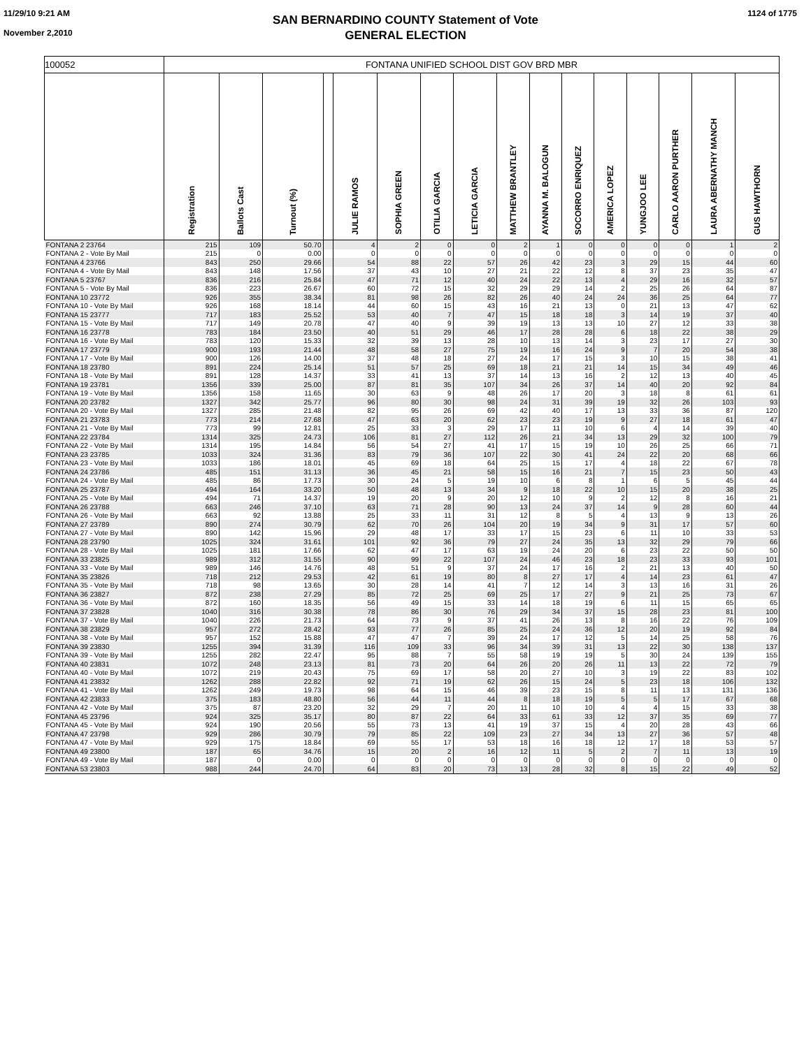11/29/10 9:21 AM
November 2,2010
SAN BERNARDINO COUNTY Statement of Vote
GENERAL ELECTION
1124 of 1775
| 100052 | FONTANA UNIFIED SCHOOL DIST GOV BRD MBR | | | | | | | | | | | | | | | |
| --- | --- | --- | --- | --- | --- | --- | --- | --- | --- | --- | --- | --- | --- | --- | --- | --- |
| | Registration | Ballots Cast | Turnout (%) | | JULIE RAMOS | SOPHIA GREEN | OTILIA GARCIA | LETICIA GARCIA | MATTHEW BRANTLEY | AYANNA M. BALOGUN | SOCORRO ENRIQUEZ | AMERICA LOPEZ | YUNGJOO LEE | CARLO AARON PURTHER | LAURA ABERNATHY MANCH | GUS HAWTHORN |
| FONTANA 2 23764 | 215 | 109 | 50.70 | | 4 | 2 | 0 | 0 | 2 | 1 | 0 | 0 | 0 | 0 | 1 | 2 |
| FONTANA 2 - Vote By Mail | 215 | 0 | 0.00 | | 0 | 0 | 0 | 0 | 0 | 0 | 0 | 0 | 0 | 0 | 0 | 0 |
| FONTANA 4 23766 | 843 | 250 | 29.66 | | 54 | 88 | 22 | 57 | 26 | 42 | 23 | 3 | 29 | 15 | 44 | 60 |
| FONTANA 4 - Vote By Mail | 843 | 148 | 17.56 | | 37 | 43 | 10 | 27 | 21 | 22 | 12 | 8 | 37 | 23 | 35 | 47 |
| FONTANA 5 23767 | 836 | 216 | 25.84 | | 47 | 71 | 12 | 40 | 24 | 22 | 13 | 4 | 29 | 16 | 32 | 57 |
| FONTANA 5 - Vote By Mail | 836 | 223 | 26.67 | | 60 | 72 | 15 | 32 | 29 | 29 | 14 | 2 | 25 | 26 | 64 | 87 |
| FONTANA 10 23772 | 926 | 355 | 38.34 | | 81 | 98 | 26 | 82 | 26 | 40 | 24 | 24 | 36 | 25 | 64 | 77 |
| FONTANA 10 - Vote By Mail | 926 | 168 | 18.14 | | 44 | 60 | 15 | 43 | 16 | 21 | 13 | 0 | 21 | 13 | 47 | 62 |
| FONTANA 15 23777 | 717 | 183 | 25.52 | | 53 | 40 | 7 | 47 | 15 | 18 | 18 | 3 | 14 | 19 | 37 | 40 |
| FONTANA 15 - Vote By Mail | 717 | 149 | 20.78 | | 47 | 40 | 9 | 39 | 19 | 13 | 13 | 10 | 27 | 12 | 33 | 38 |
| FONTANA 16 23778 | 783 | 184 | 23.50 | | 40 | 51 | 29 | 46 | 17 | 28 | 28 | 6 | 18 | 22 | 38 | 29 |
| FONTANA 16 - Vote By Mail | 783 | 120 | 15.33 | | 32 | 39 | 13 | 28 | 10 | 13 | 14 | 3 | 23 | 17 | 27 | 30 |
| FONTANA 17 23779 | 900 | 193 | 21.44 | | 48 | 58 | 27 | 75 | 19 | 16 | 24 | 9 | 7 | 20 | 54 | 38 |
| FONTANA 17 - Vote By Mail | 900 | 126 | 14.00 | | 37 | 48 | 18 | 27 | 24 | 17 | 15 | 3 | 10 | 15 | 38 | 41 |
| FONTANA 18 23780 | 891 | 224 | 25.14 | | 51 | 57 | 25 | 69 | 18 | 21 | 21 | 14 | 15 | 34 | 49 | 46 |
| FONTANA 18 - Vote By Mail | 891 | 128 | 14.37 | | 33 | 41 | 13 | 37 | 14 | 13 | 16 | 2 | 12 | 13 | 40 | 45 |
| FONTANA 19 23781 | 1356 | 339 | 25.00 | | 87 | 81 | 35 | 107 | 34 | 26 | 37 | 14 | 40 | 20 | 92 | 84 |
| FONTANA 19 - Vote By Mail | 1356 | 158 | 11.65 | | 30 | 63 | 9 | 48 | 26 | 17 | 20 | 3 | 18 | 8 | 61 | 61 |
| FONTANA 20 23782 | 1327 | 342 | 25.77 | | 96 | 80 | 30 | 98 | 24 | 31 | 39 | 19 | 32 | 26 | 103 | 93 |
| FONTANA 20 - Vote By Mail | 1327 | 285 | 21.48 | | 82 | 95 | 26 | 69 | 42 | 40 | 17 | 13 | 33 | 36 | 87 | 120 |
| FONTANA 21 23783 | 773 | 214 | 27.68 | | 47 | 63 | 20 | 62 | 23 | 23 | 19 | 9 | 27 | 18 | 61 | 47 |
| FONTANA 21 - Vote By Mail | 773 | 99 | 12.81 | | 25 | 33 | 3 | 29 | 17 | 11 | 10 | 6 | 4 | 14 | 39 | 40 |
| FONTANA 22 23784 | 1314 | 325 | 24.73 | | 106 | 81 | 27 | 112 | 26 | 21 | 34 | 13 | 29 | 32 | 100 | 79 |
| FONTANA 22 - Vote By Mail | 1314 | 195 | 14.84 | | 56 | 54 | 27 | 41 | 17 | 15 | 19 | 10 | 26 | 25 | 66 | 71 |
| FONTANA 23 23785 | 1033 | 324 | 31.36 | | 83 | 79 | 36 | 107 | 22 | 30 | 41 | 24 | 22 | 20 | 68 | 66 |
| FONTANA 23 - Vote By Mail | 1033 | 186 | 18.01 | | 45 | 69 | 18 | 64 | 25 | 15 | 17 | 4 | 18 | 22 | 67 | 78 |
| FONTANA 24 23786 | 485 | 151 | 31.13 | | 36 | 45 | 21 | 58 | 15 | 16 | 21 | 7 | 15 | 23 | 50 | 43 |
| FONTANA 24 - Vote By Mail | 485 | 86 | 17.73 | | 30 | 24 | 5 | 19 | 10 | 6 | 8 | 1 | 6 | 5 | 45 | 44 |
| FONTANA 25 23787 | 494 | 164 | 33.20 | | 50 | 48 | 13 | 34 | 9 | 18 | 22 | 10 | 15 | 20 | 38 | 25 |
| FONTANA 25 - Vote By Mail | 494 | 71 | 14.37 | | 19 | 20 | 9 | 20 | 12 | 10 | 9 | 2 | 12 | 8 | 16 | 21 |
| FONTANA 26 23788 | 663 | 246 | 37.10 | | 63 | 71 | 28 | 90 | 13 | 24 | 37 | 14 | 9 | 28 | 60 | 44 |
| FONTANA 26 - Vote By Mail | 663 | 92 | 13.88 | | 25 | 33 | 11 | 31 | 12 | 8 | 5 | 4 | 13 | 9 | 13 | 26 |
| FONTANA 27 23789 | 890 | 274 | 30.79 | | 62 | 70 | 26 | 104 | 20 | 19 | 34 | 9 | 31 | 17 | 57 | 60 |
| FONTANA 27 - Vote By Mail | 890 | 142 | 15.96 | | 29 | 48 | 17 | 33 | 17 | 15 | 23 | 6 | 11 | 10 | 33 | 53 |
| FONTANA 28 23790 | 1025 | 324 | 31.61 | | 101 | 92 | 36 | 79 | 27 | 24 | 35 | 13 | 32 | 29 | 79 | 66 |
| FONTANA 28 - Vote By Mail | 1025 | 181 | 17.66 | | 62 | 47 | 17 | 63 | 19 | 24 | 20 | 6 | 23 | 22 | 50 | 50 |
| FONTANA 33 23825 | 989 | 312 | 31.55 | | 90 | 99 | 22 | 107 | 24 | 46 | 23 | 18 | 23 | 33 | 93 | 101 |
| FONTANA 33 - Vote By Mail | 989 | 146 | 14.76 | | 48 | 51 | 9 | 37 | 24 | 17 | 16 | 2 | 21 | 13 | 40 | 50 |
| FONTANA 35 23826 | 718 | 212 | 29.53 | | 42 | 61 | 19 | 80 | 8 | 27 | 17 | 4 | 14 | 23 | 61 | 47 |
| FONTANA 35 - Vote By Mail | 718 | 98 | 13.65 | | 30 | 28 | 14 | 41 | 7 | 12 | 14 | 3 | 13 | 16 | 31 | 26 |
| FONTANA 36 23827 | 872 | 238 | 27.29 | | 85 | 72 | 25 | 69 | 25 | 17 | 27 | 9 | 21 | 25 | 73 | 67 |
| FONTANA 36 - Vote By Mail | 872 | 160 | 18.35 | | 56 | 49 | 15 | 33 | 14 | 18 | 19 | 6 | 11 | 15 | 65 | 65 |
| FONTANA 37 23828 | 1040 | 316 | 30.38 | | 78 | 86 | 30 | 76 | 29 | 34 | 37 | 15 | 28 | 23 | 81 | 100 |
| FONTANA 37 - Vote By Mail | 1040 | 226 | 21.73 | | 64 | 73 | 9 | 37 | 41 | 26 | 13 | 8 | 16 | 22 | 76 | 109 |
| FONTANA 38 23829 | 957 | 272 | 28.42 | | 93 | 77 | 26 | 85 | 25 | 24 | 36 | 12 | 20 | 19 | 92 | 84 |
| FONTANA 38 - Vote By Mail | 957 | 152 | 15.88 | | 47 | 47 | 7 | 39 | 24 | 17 | 12 | 5 | 14 | 25 | 58 | 76 |
| FONTANA 39 23830 | 1255 | 394 | 31.39 | | 116 | 109 | 33 | 96 | 34 | 39 | 31 | 13 | 22 | 30 | 138 | 137 |
| FONTANA 39 - Vote By Mail | 1255 | 282 | 22.47 | | 95 | 88 | 7 | 55 | 58 | 19 | 19 | 5 | 30 | 24 | 139 | 155 |
| FONTANA 40 23831 | 1072 | 248 | 23.13 | | 81 | 73 | 20 | 64 | 26 | 20 | 26 | 11 | 13 | 22 | 72 | 79 |
| FONTANA 40 - Vote By Mail | 1072 | 219 | 20.43 | | 75 | 69 | 17 | 58 | 20 | 27 | 10 | 3 | 19 | 22 | 83 | 102 |
| FONTANA 41 23832 | 1262 | 288 | 22.82 | | 92 | 71 | 19 | 62 | 26 | 15 | 24 | 5 | 23 | 18 | 106 | 132 |
| FONTANA 41 - Vote By Mail | 1262 | 249 | 19.73 | | 98 | 64 | 15 | 46 | 39 | 23 | 15 | 8 | 11 | 13 | 131 | 136 |
| FONTANA 42 23833 | 375 | 183 | 48.80 | | 56 | 44 | 11 | 44 | 8 | 18 | 19 | 5 | 5 | 17 | 67 | 68 |
| FONTANA 42 - Vote By Mail | 375 | 87 | 23.20 | | 32 | 29 | 7 | 20 | 11 | 10 | 10 | 4 | 4 | 15 | 33 | 38 |
| FONTANA 45 23796 | 924 | 325 | 35.17 | | 80 | 87 | 22 | 64 | 33 | 61 | 33 | 12 | 37 | 35 | 69 | 77 |
| FONTANA 45 - Vote By Mail | 924 | 190 | 20.56 | | 55 | 73 | 13 | 41 | 19 | 37 | 15 | 4 | 20 | 28 | 43 | 66 |
| FONTANA 47 23798 | 929 | 286 | 30.79 | | 79 | 85 | 22 | 109 | 23 | 27 | 34 | 13 | 27 | 36 | 57 | 48 |
| FONTANA 47 - Vote By Mail | 929 | 175 | 18.84 | | 69 | 55 | 17 | 53 | 18 | 16 | 18 | 12 | 17 | 18 | 53 | 57 |
| FONTANA 49 23800 | 187 | 65 | 34.76 | | 15 | 20 | 2 | 16 | 12 | 11 | 5 | 2 | 7 | 11 | 13 | 19 |
| FONTANA 49 - Vote By Mail | 187 | 0 | 0.00 | | 0 | 0 | 0 | 0 | 0 | 0 | 0 | 0 | 0 | 0 | 0 | 0 |
| FONTANA 53 23803 | 988 | 244 | 24.70 | | 64 | 83 | 20 | 73 | 13 | 28 | 32 | 8 | 15 | 22 | 49 | 52 |